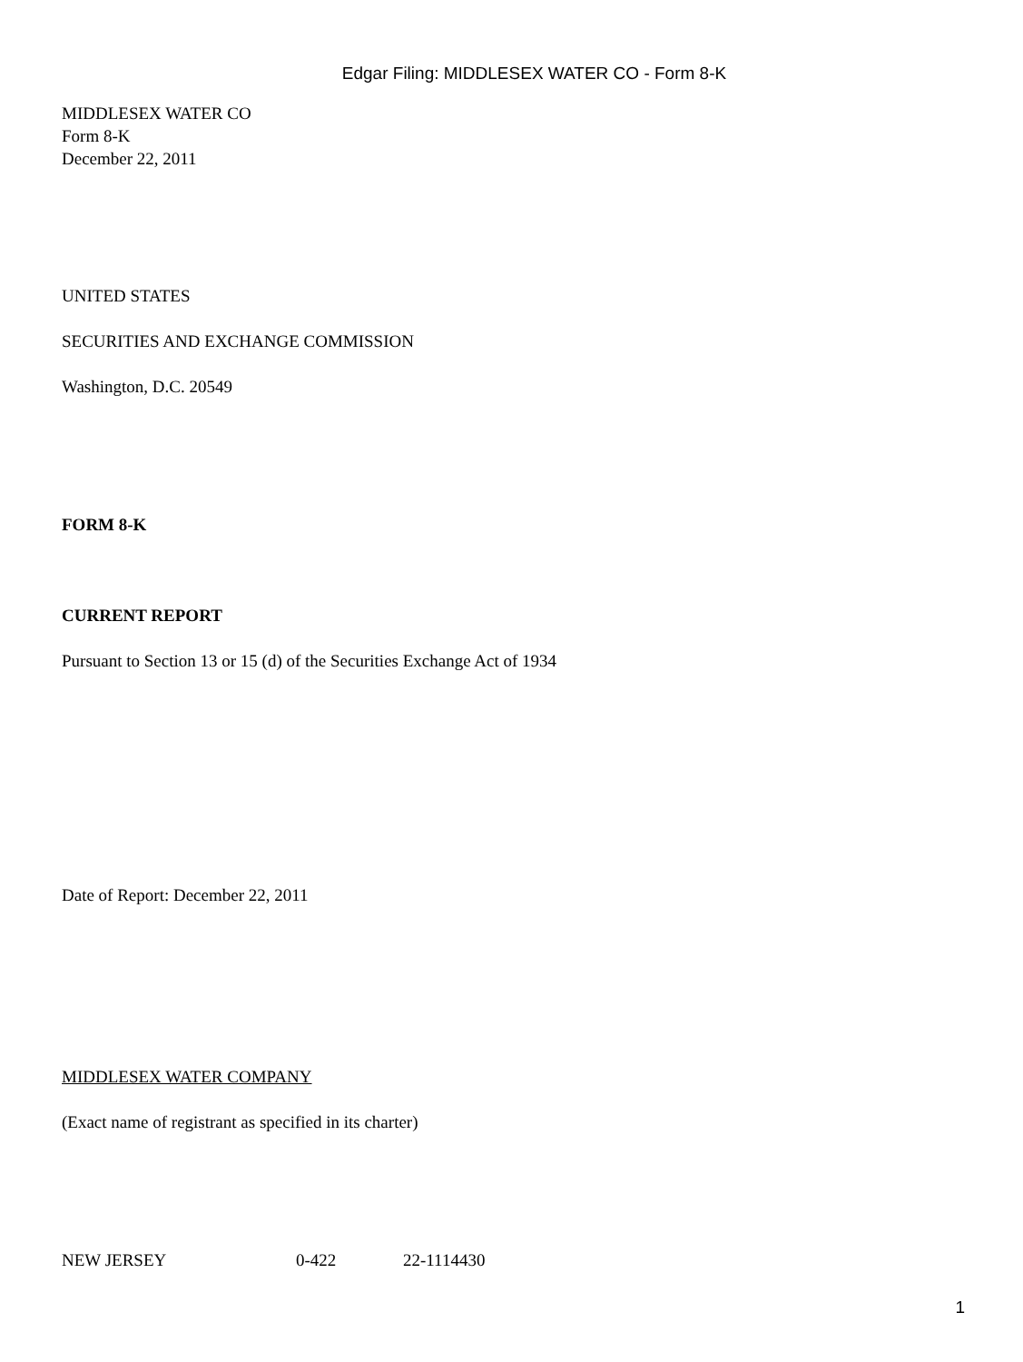Edgar Filing: MIDDLESEX WATER CO - Form 8-K
MIDDLESEX WATER CO
Form 8-K
December 22, 2011
UNITED STATES
SECURITIES AND EXCHANGE COMMISSION
Washington, D.C. 20549
FORM 8-K
CURRENT REPORT
Pursuant to Section 13 or 15 (d) of the Securities Exchange Act of 1934
Date of Report: December 22, 2011
MIDDLESEX WATER COMPANY
(Exact name of registrant as specified in its charter)
NEW JERSEY 0-422 22-1114430
1